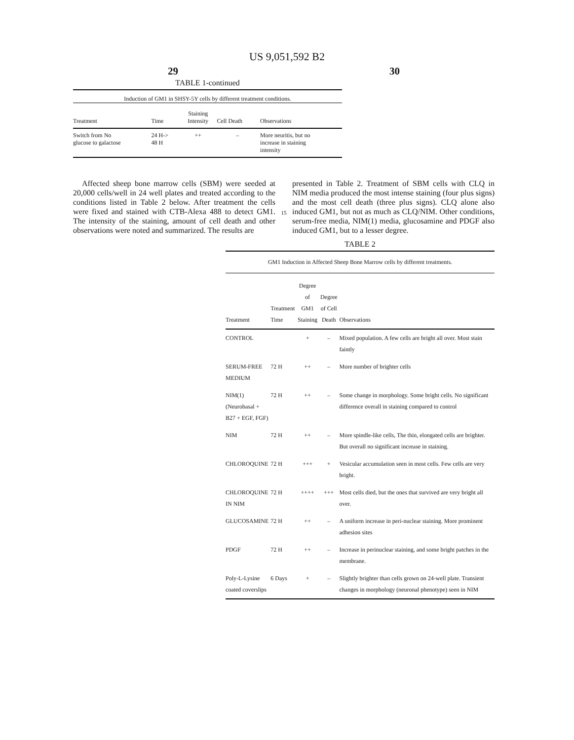US 9,051,592 B2
29 30
TABLE 1-continued
| Induction of GM1 in SHSY-5Y cells by different treatment conditions. | | | | |
| Treatment | Time | Staining Intensity | Cell Death | Observations |
| Switch from No glucose to galactose | 24 H-> 48 H | ++ | – | More neuritis, but no increase in staining intensity |
Affected sheep bone marrow cells (SBM) were seeded at 20,000 cells/well in 24 well plates and treated according to the conditions listed in Table 2 below. After treatment the cells were fixed and stained with CTB-Alexa 488 to detect GM1. The intensity of the staining, amount of cell death and other observations were noted and summarized. The results are
15
presented in Table 2. Treatment of SBM cells with CLQ in NIM media produced the most intense staining (four plus signs) and the most cell death (three plus signs). CLQ alone also induced GM1, but not as much as CLQ/NIM. Other conditions, serum-free media, NIM(1) media, glucosamine and PDGF also induced GM1, but to a lesser degree.
TABLE 2
| GM1 Induction in Affected Sheep Bone Marrow cells by different treatments. | | | | |
| Treatment | Treatment Time | Degree of GM1 Staining | Degree of Cell Death | Observations |
| CONTROL | | + | – | Mixed population. A few cells are bright all over. Most stain faintly |
| SERUM-FREE MEDIUM | 72 H | ++ | – | More number of brighter cells |
| NIM(1) (Neurobasal + B27 + EGF, FGF) | 72 H | ++ | – | Some change in morphology. Some bright cells. No significant difference overall in staining compared to control |
| NIM | 72 H | ++ | – | More spindle-like cells, The thin, elongated cells are brighter. But overall no significant increase in staining. |
| CHLOROQUINE | 72 H | +++ | + | Vesicular accumulation seen in most cells. Few cells are very bright. |
| CHLOROQUINE IN NIM | 72 H | ++++ | +++ | Most cells died, but the ones that survived are very bright all over. |
| GLUCOSAMINE | 72 H | ++ | – | A uniform increase in peri-nuclear staining. More prominent adhesion sites |
| PDGF | 72 H | ++ | – | Increase in perinuclear staining, and some bright patches in the membrane. |
| Poly-L-Lysine coated coverslips | 6 Days | + | – | Slightly brighter than cells grown on 24-well plate. Transient changes in morphology (neuronal phenotype) seen in NIM |